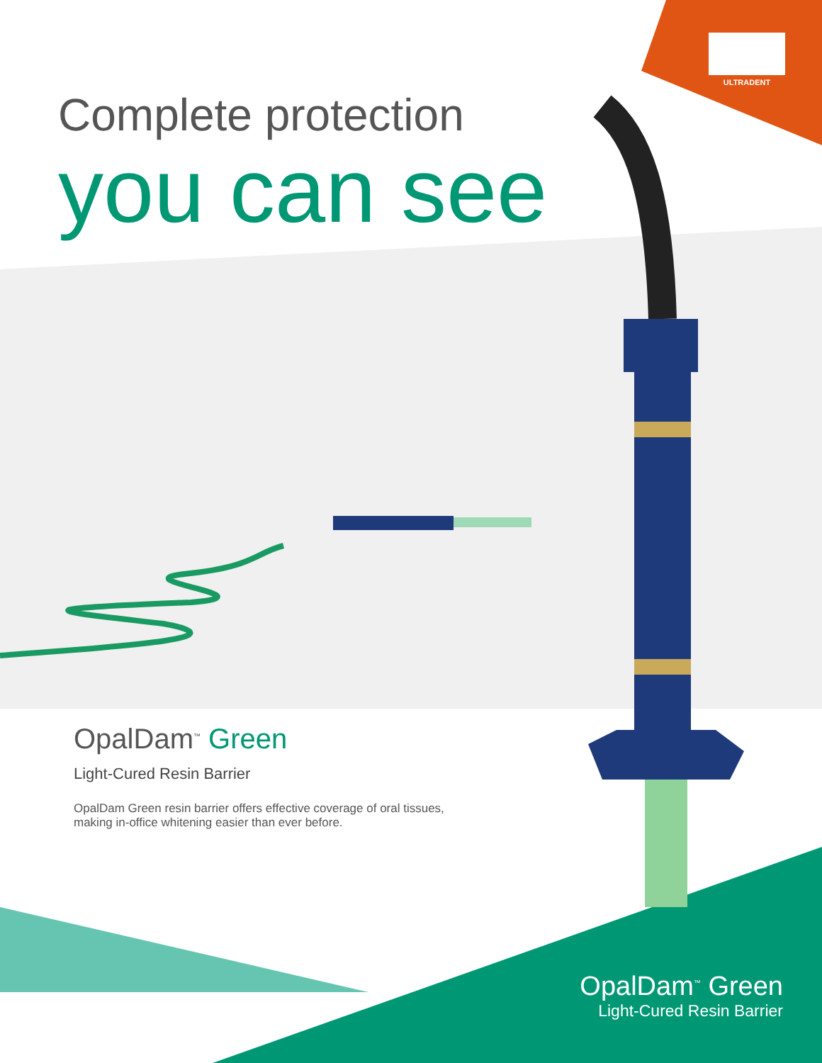ULTRADENT
Complete protection
you can see
OpalDam<sup>™</sup> Green
Light-Cured Resin Barrier
OpalDam Green resin barrier offers effective coverage of oral tissues, making in-office whitening easier than ever before.
OpalDam<sup>™</sup> Green
Light-Cured Resin Barrier